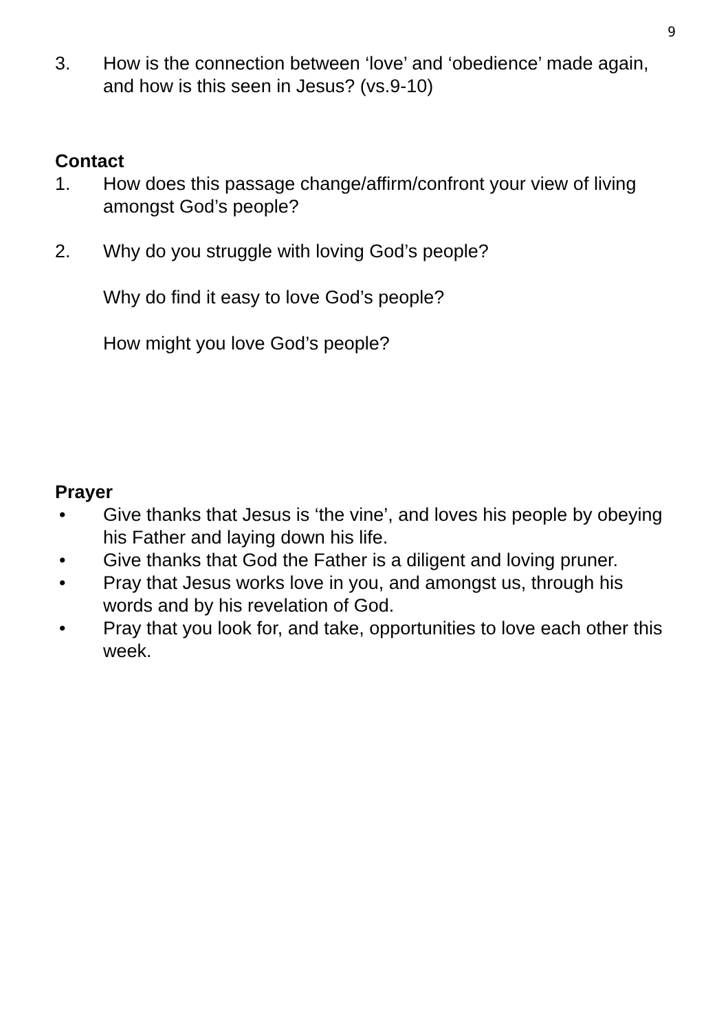9
3. How is the connection between ‘love’ and ‘obedience’ made again, and how is this seen in Jesus? (vs.9-10)
Contact
1. How does this passage change/affirm/confront your view of living amongst God’s people?
2. Why do you struggle with loving God’s people?
Why do find it easy to love God’s people?
How might you love God’s people?
Prayer
• Give thanks that Jesus is ‘the vine’, and loves his people by obeying his Father and laying down his life.
• Give thanks that God the Father is a diligent and loving pruner.
• Pray that Jesus works love in you, and amongst us, through his words and by his revelation of God.
• Pray that you look for, and take, opportunities to love each other this week.